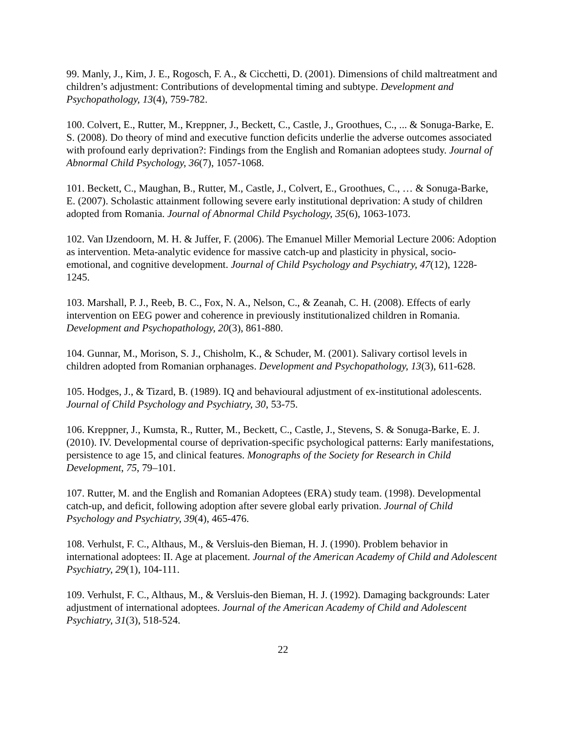99. Manly, J., Kim, J. E., Rogosch, F. A., & Cicchetti, D. (2001). Dimensions of child maltreatment and children’s adjustment: Contributions of developmental timing and subtype. Development and Psychopathology, 13(4), 759-782.
100. Colvert, E., Rutter, M., Kreppner, J., Beckett, C., Castle, J., Groothues, C., ... & Sonuga-Barke, E. S. (2008). Do theory of mind and executive function deficits underlie the adverse outcomes associated with profound early deprivation?: Findings from the English and Romanian adoptees study. Journal of Abnormal Child Psychology, 36(7), 1057-1068.
101. Beckett, C., Maughan, B., Rutter, M., Castle, J., Colvert, E., Groothues, C., … & Sonuga-Barke, E. (2007). Scholastic attainment following severe early institutional deprivation: A study of children adopted from Romania. Journal of Abnormal Child Psychology, 35(6), 1063-1073.
102. Van IJzendoorn, M. H. & Juffer, F. (2006). The Emanuel Miller Memorial Lecture 2006: Adoption as intervention. Meta-analytic evidence for massive catch-up and plasticity in physical, socio-emotional, and cognitive development. Journal of Child Psychology and Psychiatry, 47(12), 1228-1245.
103. Marshall, P. J., Reeb, B. C., Fox, N. A., Nelson, C., & Zeanah, C. H. (2008). Effects of early intervention on EEG power and coherence in previously institutionalized children in Romania. Development and Psychopathology, 20(3), 861-880.
104. Gunnar, M., Morison, S. J., Chisholm, K., & Schuder, M. (2001). Salivary cortisol levels in children adopted from Romanian orphanages. Development and Psychopathology, 13(3), 611-628.
105. Hodges, J., & Tizard, B. (1989). IQ and behavioural adjustment of ex-institutional adolescents. Journal of Child Psychology and Psychiatry, 30, 53-75.
106. Kreppner, J., Kumsta, R., Rutter, M., Beckett, C., Castle, J., Stevens, S. & Sonuga-Barke, E. J. (2010). IV. Developmental course of deprivation-specific psychological patterns: Early manifestations, persistence to age 15, and clinical features. Monographs of the Society for Research in Child Development, 75, 79–101.
107. Rutter, M. and the English and Romanian Adoptees (ERA) study team. (1998). Developmental catch-up, and deficit, following adoption after severe global early privation. Journal of Child Psychology and Psychiatry, 39(4), 465-476.
108. Verhulst, F. C., Althaus, M., & Versluis-den Bieman, H. J. (1990). Problem behavior in international adoptees: II. Age at placement. Journal of the American Academy of Child and Adolescent Psychiatry, 29(1), 104-111.
109. Verhulst, F. C., Althaus, M., & Versluis-den Bieman, H. J. (1992). Damaging backgrounds: Later adjustment of international adoptees. Journal of the American Academy of Child and Adolescent Psychiatry, 31(3), 518-524.
22